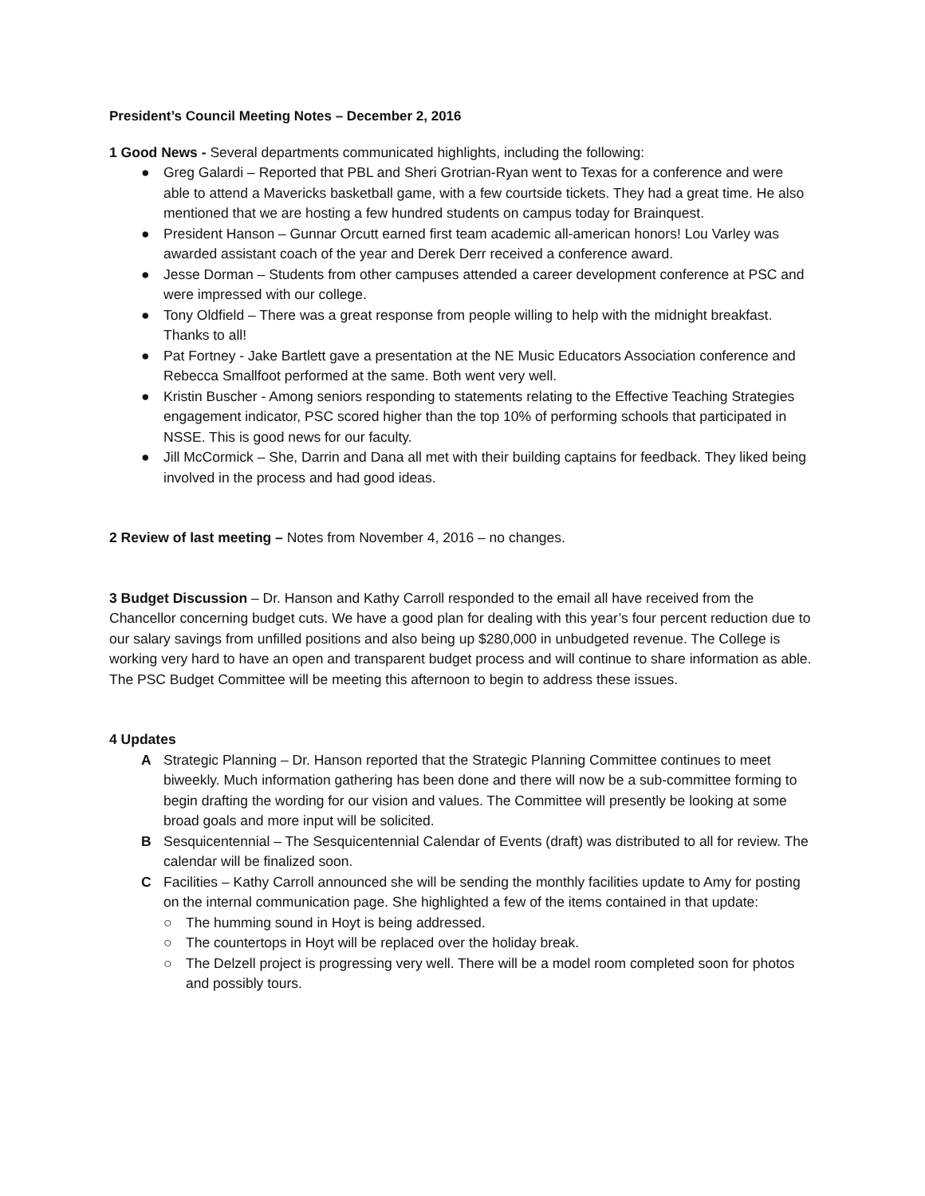President’s Council Meeting Notes – December 2, 2016
1 Good News - Several departments communicated highlights, including the following:
● Greg Galardi – Reported that PBL and Sheri Grotrian-Ryan went to Texas for a conference and were able to attend a Mavericks basketball game, with a few courtside tickets. They had a great time. He also mentioned that we are hosting a few hundred students on campus today for Brainquest.
● President Hanson – Gunnar Orcutt earned first team academic all-american honors! Lou Varley was awarded assistant coach of the year and Derek Derr received a conference award.
● Jesse Dorman – Students from other campuses attended a career development conference at PSC and were impressed with our college.
● Tony Oldfield – There was a great response from people willing to help with the midnight breakfast. Thanks to all!
● Pat Fortney - Jake Bartlett gave a presentation at the NE Music Educators Association conference and Rebecca Smallfoot performed at the same. Both went very well.
● Kristin Buscher - Among seniors responding to statements relating to the Effective Teaching Strategies engagement indicator, PSC scored higher than the top 10% of performing schools that participated in NSSE. This is good news for our faculty.
● Jill McCormick – She, Darrin and Dana all met with their building captains for feedback. They liked being involved in the process and had good ideas.
2 Review of last meeting – Notes from November 4, 2016 – no changes.
3 Budget Discussion – Dr. Hanson and Kathy Carroll responded to the email all have received from the Chancellor concerning budget cuts. We have a good plan for dealing with this year’s four percent reduction due to our salary savings from unfilled positions and also being up $280,000 in unbudgeted revenue. The College is working very hard to have an open and transparent budget process and will continue to share information as able. The PSC Budget Committee will be meeting this afternoon to begin to address these issues.
4 Updates
A Strategic Planning – Dr. Hanson reported that the Strategic Planning Committee continues to meet biweekly. Much information gathering has been done and there will now be a sub-committee forming to begin drafting the wording for our vision and values. The Committee will presently be looking at some broad goals and more input will be solicited.
B Sesquicentennial – The Sesquicentennial Calendar of Events (draft) was distributed to all for review. The calendar will be finalized soon.
C Facilities – Kathy Carroll announced she will be sending the monthly facilities update to Amy for posting on the internal communication page. She highlighted a few of the items contained in that update:
○ The humming sound in Hoyt is being addressed.
○ The countertops in Hoyt will be replaced over the holiday break.
○ The Delzell project is progressing very well. There will be a model room completed soon for photos and possibly tours.